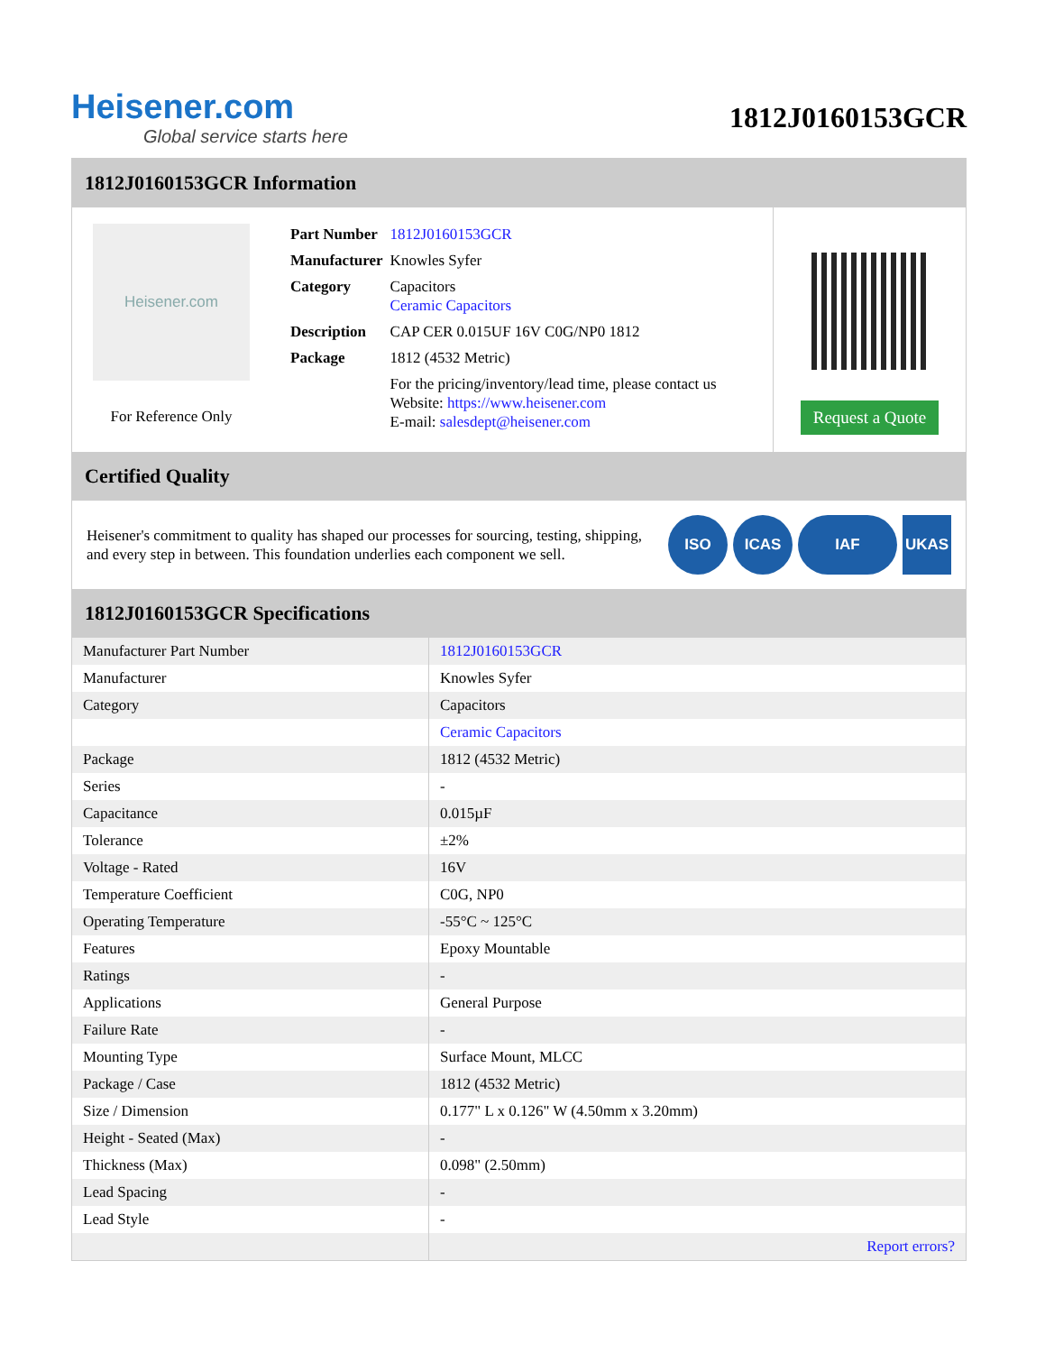Heisener.com
Global service starts here
1812J0160153GCR
1812J0160153GCR Information
Heisener.com
For Reference Only
| Part Number | 1812J0160153GCR |
| Manufacturer | Knowles Syfer |
| Category | Capacitors Ceramic Capacitors |
| Description | CAP CER 0.015UF 16V C0G/NP0 1812 |
| Package | 1812 (4532 Metric) |
| | For the pricing/inventory/lead time, please contact us Website: https://www.heisener.com E-mail: salesdept@heisener.com |
Request a Quote
Certified Quality
Heisener's commitment to quality has shaped our processes for sourcing, testing, shipping, and every step in between. This foundation underlies each component we sell.
ISO ICAS IAF UKAS
1812J0160153GCR Specifications
| Manufacturer Part Number | 1812J0160153GCR |
| Manufacturer | Knowles Syfer |
| Category | Capacitors |
| | Ceramic Capacitors |
| Package | 1812 (4532 Metric) |
| Series | - |
| Capacitance | 0.015µF |
| Tolerance | ±2% |
| Voltage - Rated | 16V |
| Temperature Coefficient | C0G, NP0 |
| Operating Temperature | -55°C ~ 125°C |
| Features | Epoxy Mountable |
| Ratings | - |
| Applications | General Purpose |
| Failure Rate | - |
| Mounting Type | Surface Mount, MLCC |
| Package / Case | 1812 (4532 Metric) |
| Size / Dimension | 0.177" L x 0.126" W (4.50mm x 3.20mm) |
| Height - Seated (Max) | - |
| Thickness (Max) | 0.098" (2.50mm) |
| Lead Spacing | - |
| Lead Style | - |
| | Report errors? |